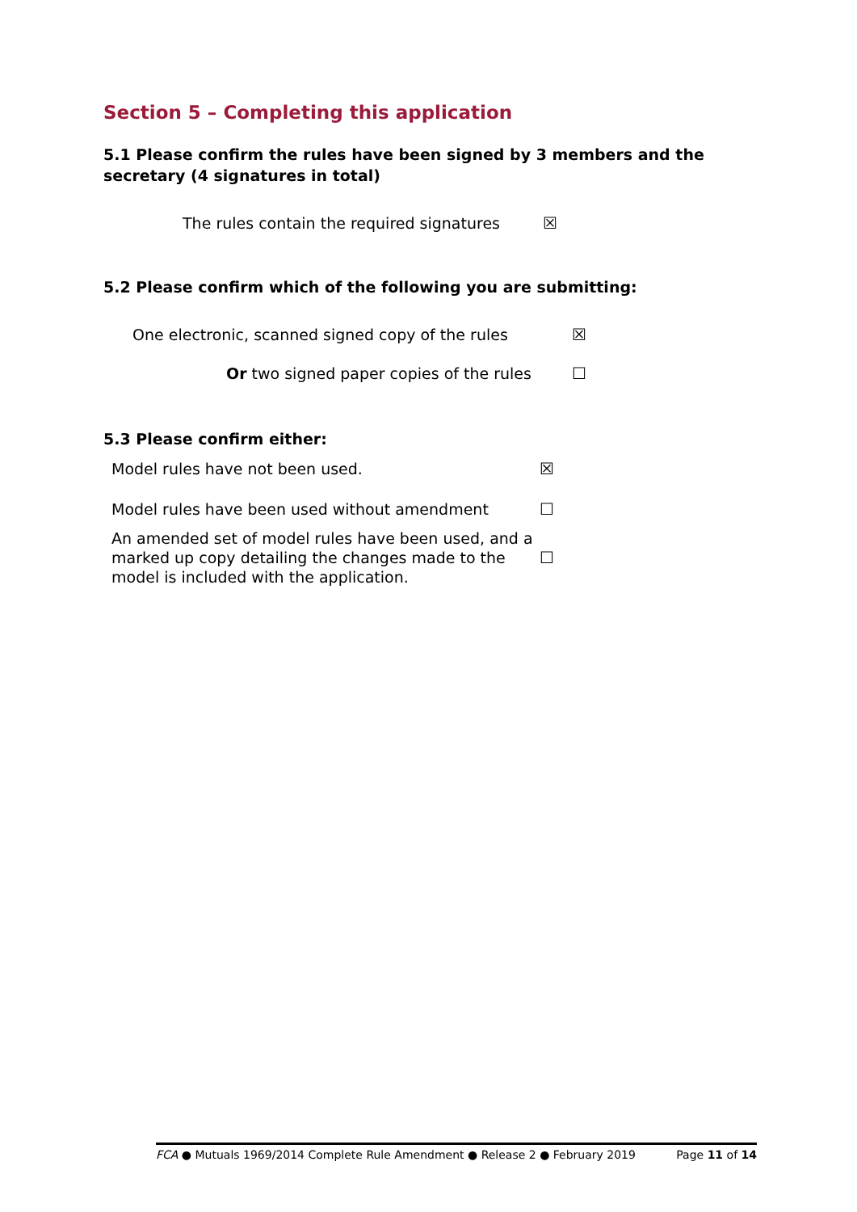Section 5 – Completing this application
5.1 Please confirm the rules have been signed by 3 members and the secretary (4 signatures in total)
The rules contain the required signatures ☒
5.2 Please confirm which of the following you are submitting:
One electronic, scanned signed copy of the rules ☒
Or two signed paper copies of the rules ☐
5.3 Please confirm either:
Model rules have not been used. ☒
Model rules have been used without amendment ☐
An amended set of model rules have been used, and a marked up copy detailing the changes made to the model is included with the application. ☐
FCA ● Mutuals 1969/2014 Complete Rule Amendment ● Release 2 ● February 2019 Page 11 of 14